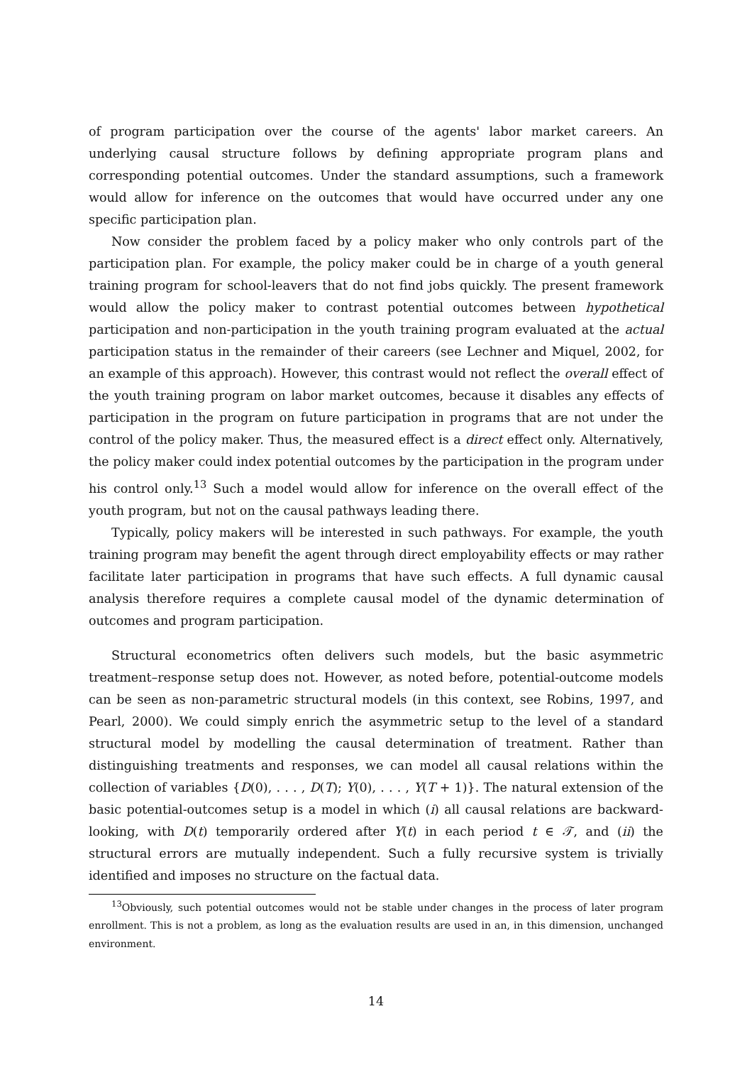of program participation over the course of the agents' labor market careers. An underlying causal structure follows by defining appropriate program plans and corresponding potential outcomes. Under the standard assumptions, such a framework would allow for inference on the outcomes that would have occurred under any one specific participation plan.
Now consider the problem faced by a policy maker who only controls part of the participation plan. For example, the policy maker could be in charge of a youth general training program for school-leavers that do not find jobs quickly. The present framework would allow the policy maker to contrast potential outcomes between hypothetical participation and non-participation in the youth training program evaluated at the actual participation status in the remainder of their careers (see Lechner and Miquel, 2002, for an example of this approach). However, this contrast would not reflect the overall effect of the youth training program on labor market outcomes, because it disables any effects of participation in the program on future participation in programs that are not under the control of the policy maker. Thus, the measured effect is a direct effect only. Alternatively, the policy maker could index potential outcomes by the participation in the program under his control only.<sup>13</sup> Such a model would allow for inference on the overall effect of the youth program, but not on the causal pathways leading there.
Typically, policy makers will be interested in such pathways. For example, the youth training program may benefit the agent through direct employability effects or may rather facilitate later participation in programs that have such effects. A full dynamic causal analysis therefore requires a complete causal model of the dynamic determination of outcomes and program participation.
Structural econometrics often delivers such models, but the basic asymmetric treatment–response setup does not. However, as noted before, potential-outcome models can be seen as non-parametric structural models (in this context, see Robins, 1997, and Pearl, 2000). We could simply enrich the asymmetric setup to the level of a standard structural model by modelling the causal determination of treatment. Rather than distinguishing treatments and responses, we can model all causal relations within the collection of variables {D(0), . . . , D(T); Y(0), . . . , Y(T + 1)}. The natural extension of the basic potential-outcomes setup is a model in which (i) all causal relations are backward-looking, with D(t) temporarily ordered after Y(t) in each period t ∈ 𝒯, and (ii) the structural errors are mutually independent. Such a fully recursive system is trivially identified and imposes no structure on the factual data.
<sup>13</sup> Obviously, such potential outcomes would not be stable under changes in the process of later program enrollment. This is not a problem, as long as the evaluation results are used in an, in this dimension, unchanged environment.
14